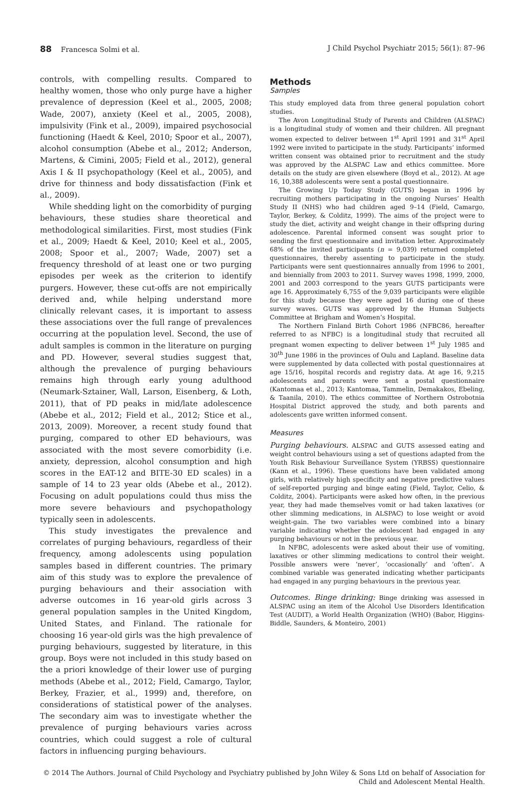88 Francesca Solmi et al. J Child Psychol Psychiatr 2015; 56(1): 87–96
controls, with compelling results. Compared to healthy women, those who only purge have a higher prevalence of depression (Keel et al., 2005, 2008; Wade, 2007), anxiety (Keel et al., 2005, 2008), impulsivity (Fink et al., 2009), impaired psychosocial functioning (Haedt & Keel, 2010; Spoor et al., 2007), alcohol consumption (Abebe et al., 2012; Anderson, Martens, & Cimini, 2005; Field et al., 2012), general Axis I & II psychopathology (Keel et al., 2005), and drive for thinness and body dissatisfaction (Fink et al., 2009).
While shedding light on the comorbidity of purging behaviours, these studies share theoretical and methodological similarities. First, most studies (Fink et al., 2009; Haedt & Keel, 2010; Keel et al., 2005, 2008; Spoor et al., 2007; Wade, 2007) set a frequency threshold of at least one or two purging episodes per week as the criterion to identify purgers. However, these cut-offs are not empirically derived and, while helping understand more clinically relevant cases, it is important to assess these associations over the full range of prevalences occurring at the population level. Second, the use of adult samples is common in the literature on purging and PD. However, several studies suggest that, although the prevalence of purging behaviours remains high through early young adulthood (Neumark-Sztainer, Wall, Larson, Eisenberg, & Loth, 2011), that of PD peaks in mid/late adolescence (Abebe et al., 2012; Field et al., 2012; Stice et al., 2013, 2009). Moreover, a recent study found that purging, compared to other ED behaviours, was associated with the most severe comorbidity (i.e. anxiety, depression, alcohol consumption and high scores in the EAT-12 and BITE-30 ED scales) in a sample of 14 to 23 year olds (Abebe et al., 2012). Focusing on adult populations could thus miss the more severe behaviours and psychopathology typically seen in adolescents.
This study investigates the prevalence and correlates of purging behaviours, regardless of their frequency, among adolescents using population samples based in different countries. The primary aim of this study was to explore the prevalence of purging behaviours and their association with adverse outcomes in 16 year-old girls across 3 general population samples in the United Kingdom, United States, and Finland. The rationale for choosing 16 year-old girls was the high prevalence of purging behaviours, suggested by literature, in this group. Boys were not included in this study based on the a priori knowledge of their lower use of purging methods (Abebe et al., 2012; Field, Camargo, Taylor, Berkey, Frazier, et al., 1999) and, therefore, on considerations of statistical power of the analyses. The secondary aim was to investigate whether the prevalence of purging behaviours varies across countries, which could suggest a role of cultural factors in influencing purging behaviours.
Methods
Samples
This study employed data from three general population cohort studies.
The Avon Longitudinal Study of Parents and Children (ALSPAC) is a longitudinal study of women and their children. All pregnant women expected to deliver between 1<sup>st</sup> April 1991 and 31<sup>st</sup> April 1992 were invited to participate in the study. Participants’ informed written consent was obtained prior to recruitment and the study was approved by the ALSPAC Law and ethics committee. More details on the study are given elsewhere (Boyd et al., 2012). At age 16, 10,388 adolescents were sent a postal questionnaire.
The Growing Up Today Study (GUTS) began in 1996 by recruiting mothers participating in the ongoing Nurses’ Health Study II (NHS) who had children aged 9–14 (Field, Camargo, Taylor, Berkey, & Colditz, 1999). The aims of the project were to study the diet, activity and weight change in their offspring during adolescence. Parental informed consent was sought prior to sending the first questionnaire and invitation letter. Approximately 68% of the invited participants (n = 9,039) returned completed questionnaires, thereby assenting to participate in the study. Participants were sent questionnaires annually from 1996 to 2001, and biennially from 2003 to 2011. Survey waves 1998, 1999, 2000, 2001 and 2003 correspond to the years GUTS participants were age 16. Approximately 6,755 of the 9,039 participants were eligible for this study because they were aged 16 during one of these survey waves. GUTS was approved by the Human Subjects Committee at Brigham and Women’s Hospital.
The Northern Finland Birth Cohort 1986 (NFBC86, hereafter referred to as NFBC) is a longitudinal study that recruited all pregnant women expecting to deliver between 1<sup>st</sup> July 1985 and 30<sup>th</sup> June 1986 in the provinces of Oulu and Lapland. Baseline data were supplemented by data collected with postal questionnaires at age 15/16, hospital records and registry data. At age 16, 9,215 adolescents and parents were sent a postal questionnaire (Kantomaa et al., 2013; Kantomaa, Tammelin, Demakakos, Ebeling, & Taanila, 2010). The ethics committee of Northern Ostrobotnia Hospital District approved the study, and both parents and adolescents gave written informed consent.
Measures
Purging behaviours. ALSPAC and GUTS assessed eating and weight control behaviours using a set of questions adapted from the Youth Risk Behaviour Surveillance System (YRBSS) questionnaire (Kann et al., 1996). These questions have been validated among girls, with relatively high specificity and negative predictive values of self-reported purging and binge eating (Field, Taylor, Celio, & Colditz, 2004). Participants were asked how often, in the previous year, they had made themselves vomit or had taken laxatives (or other slimming medications, in ALSPAC) to lose weight or avoid weight-gain. The two variables were combined into a binary variable indicating whether the adolescent had engaged in any purging behaviours or not in the previous year.
In NFBC, adolescents were asked about their use of vomiting, laxatives or other slimming medications to control their weight. Possible answers were ‘never’, ‘occasionally’ and ‘often’. A combined variable was generated indicating whether participants had engaged in any purging behaviours in the previous year.
Outcomes. Binge drinking: Binge drinking was assessed in ALSPAC using an item of the Alcohol Use Disorders Identification Test (AUDIT), a World Health Organization (WHO) (Babor, Higgins-Biddle, Saunders, & Monteiro, 2001)
© 2014 The Authors. Journal of Child Psychology and Psychiatry published by John Wiley & Sons Ltd on behalf of Association for
Child and Adolescent Mental Health.